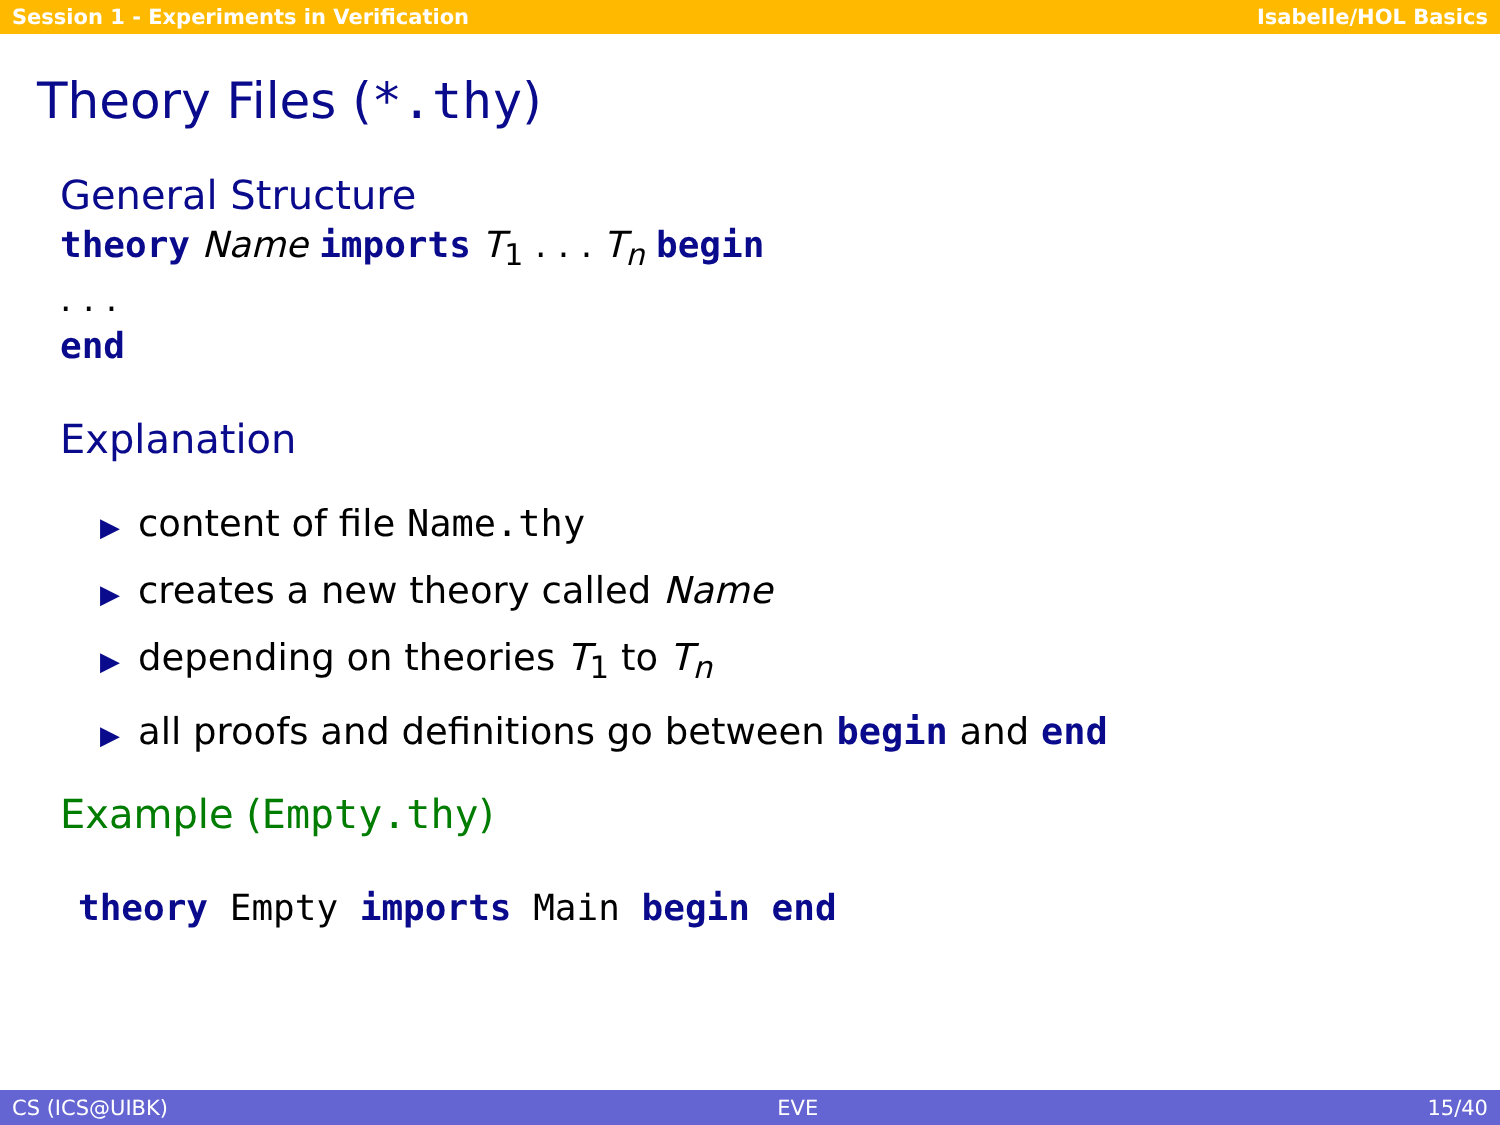Session 1 - Experiments in Verification Isabelle/HOL Basics
Theory Files (*.thy)
General Structure
theory Name imports T<sub>1</sub> . . . T<sub>n</sub> begin
. . .
end
Explanation
▶ content of file Name.thy
▶ creates a new theory called Name
▶ depending on theories T<sub>1</sub> to T<sub>n</sub>
▶ all proofs and definitions go between begin and end
Example (Empty.thy)
theory Empty imports Main begin end
CS (ICS@UIBK) EVE 15/40